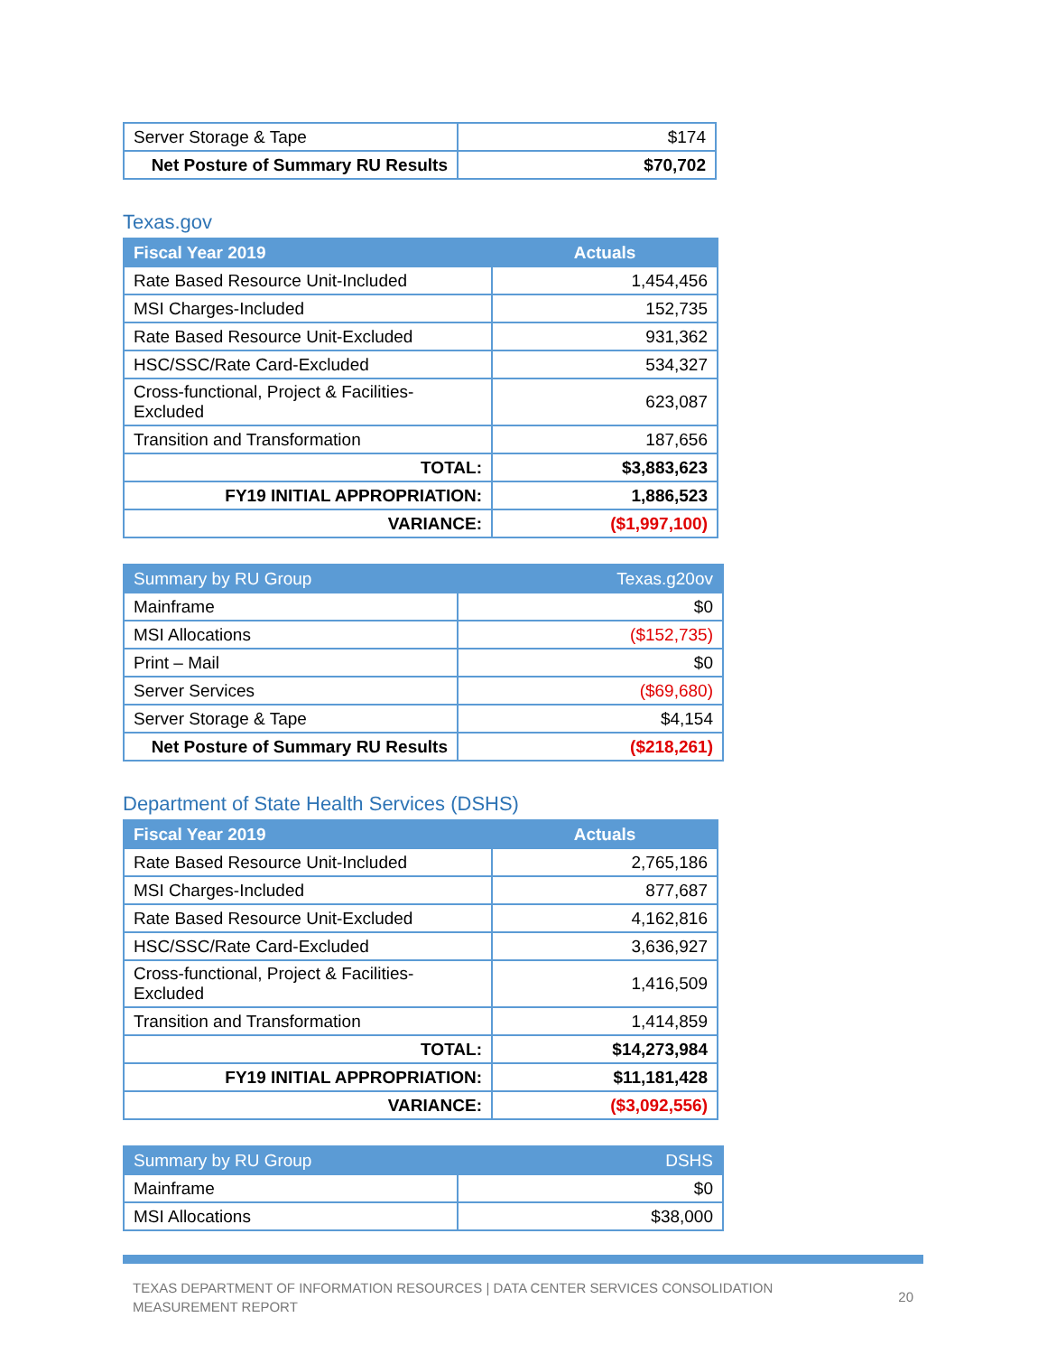| Server Storage & Tape | $174 |
| Net Posture of Summary RU Results | $70,702 |
Texas.gov
| Fiscal Year 2019 | Actuals |
| --- | --- |
| Rate Based Resource Unit-Included | 1,454,456 |
| MSI Charges-Included | 152,735 |
| Rate Based Resource Unit-Excluded | 931,362 |
| HSC/SSC/Rate Card-Excluded | 534,327 |
| Cross-functional, Project & Facilities-Excluded | 623,087 |
| Transition and Transformation | 187,656 |
| TOTAL: | $3,883,623 |
| FY19 INITIAL APPROPRIATION: | 1,886,523 |
| VARIANCE: | ($1,997,100) |
| Summary by RU Group | Texas.g20ov |
| --- | --- |
| Mainframe | $0 |
| MSI Allocations | ($152,735) |
| Print – Mail | $0 |
| Server Services | ($69,680) |
| Server Storage & Tape | $4,154 |
| Net Posture of Summary RU Results | ($218,261) |
Department of State Health Services (DSHS)
| Fiscal Year 2019 | Actuals |
| --- | --- |
| Rate Based Resource Unit-Included | 2,765,186 |
| MSI Charges-Included | 877,687 |
| Rate Based Resource Unit-Excluded | 4,162,816 |
| HSC/SSC/Rate Card-Excluded | 3,636,927 |
| Cross-functional, Project & Facilities-Excluded | 1,416,509 |
| Transition and Transformation | 1,414,859 |
| TOTAL: | $14,273,984 |
| FY19 INITIAL APPROPRIATION: | $11,181,428 |
| VARIANCE: | ($3,092,556) |
| Summary by RU Group | DSHS |
| --- | --- |
| Mainframe | $0 |
| MSI Allocations | $38,000 |
TEXAS DEPARTMENT OF INFORMATION RESOURCES | DATA CENTER SERVICES CONSOLIDATION
MEASUREMENT REPORT
20